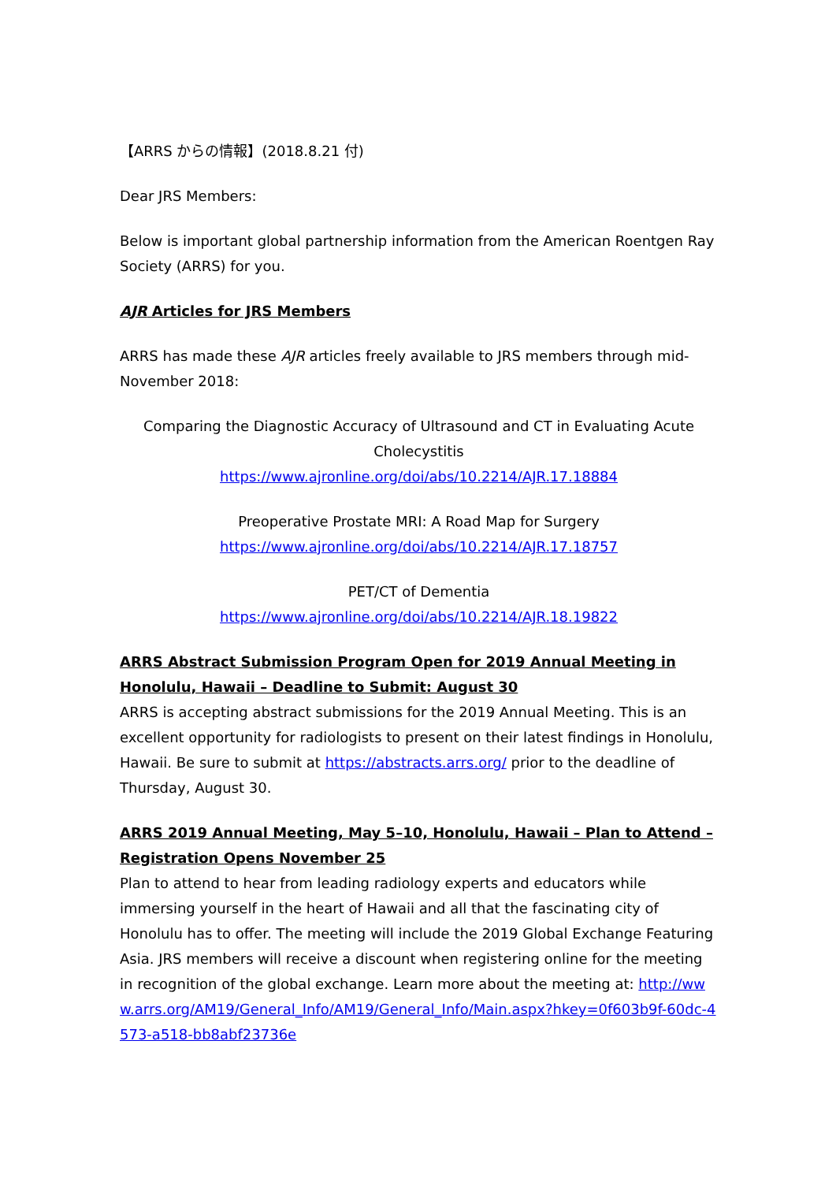【ARRS からの情報】(2018.8.21 付)
Dear JRS Members:
Below is important global partnership information from the American Roentgen Ray Society (ARRS) for you.
AJR Articles for JRS Members
ARRS has made these AJR articles freely available to JRS members through mid-November 2018:
Comparing the Diagnostic Accuracy of Ultrasound and CT in Evaluating Acute Cholecystitis
https://www.ajronline.org/doi/abs/10.2214/AJR.17.18884
Preoperative Prostate MRI: A Road Map for Surgery
https://www.ajronline.org/doi/abs/10.2214/AJR.17.18757
PET/CT of Dementia
https://www.ajronline.org/doi/abs/10.2214/AJR.18.19822
ARRS Abstract Submission Program Open for 2019 Annual Meeting in Honolulu, Hawaii – Deadline to Submit: August 30
ARRS is accepting abstract submissions for the 2019 Annual Meeting. This is an excellent opportunity for radiologists to present on their latest findings in Honolulu, Hawaii. Be sure to submit at https://abstracts.arrs.org/ prior to the deadline of Thursday, August 30.
ARRS 2019 Annual Meeting, May 5–10, Honolulu, Hawaii – Plan to Attend – Registration Opens November 25
Plan to attend to hear from leading radiology experts and educators while immersing yourself in the heart of Hawaii and all that the fascinating city of Honolulu has to offer. The meeting will include the 2019 Global Exchange Featuring Asia. JRS members will receive a discount when registering online for the meeting in recognition of the global exchange. Learn more about the meeting at: http://www.arrs.org/AM19/General_Info/AM19/General_Info/Main.aspx?hkey=0f603b9f-60dc-4573-a518-bb8abf23736e